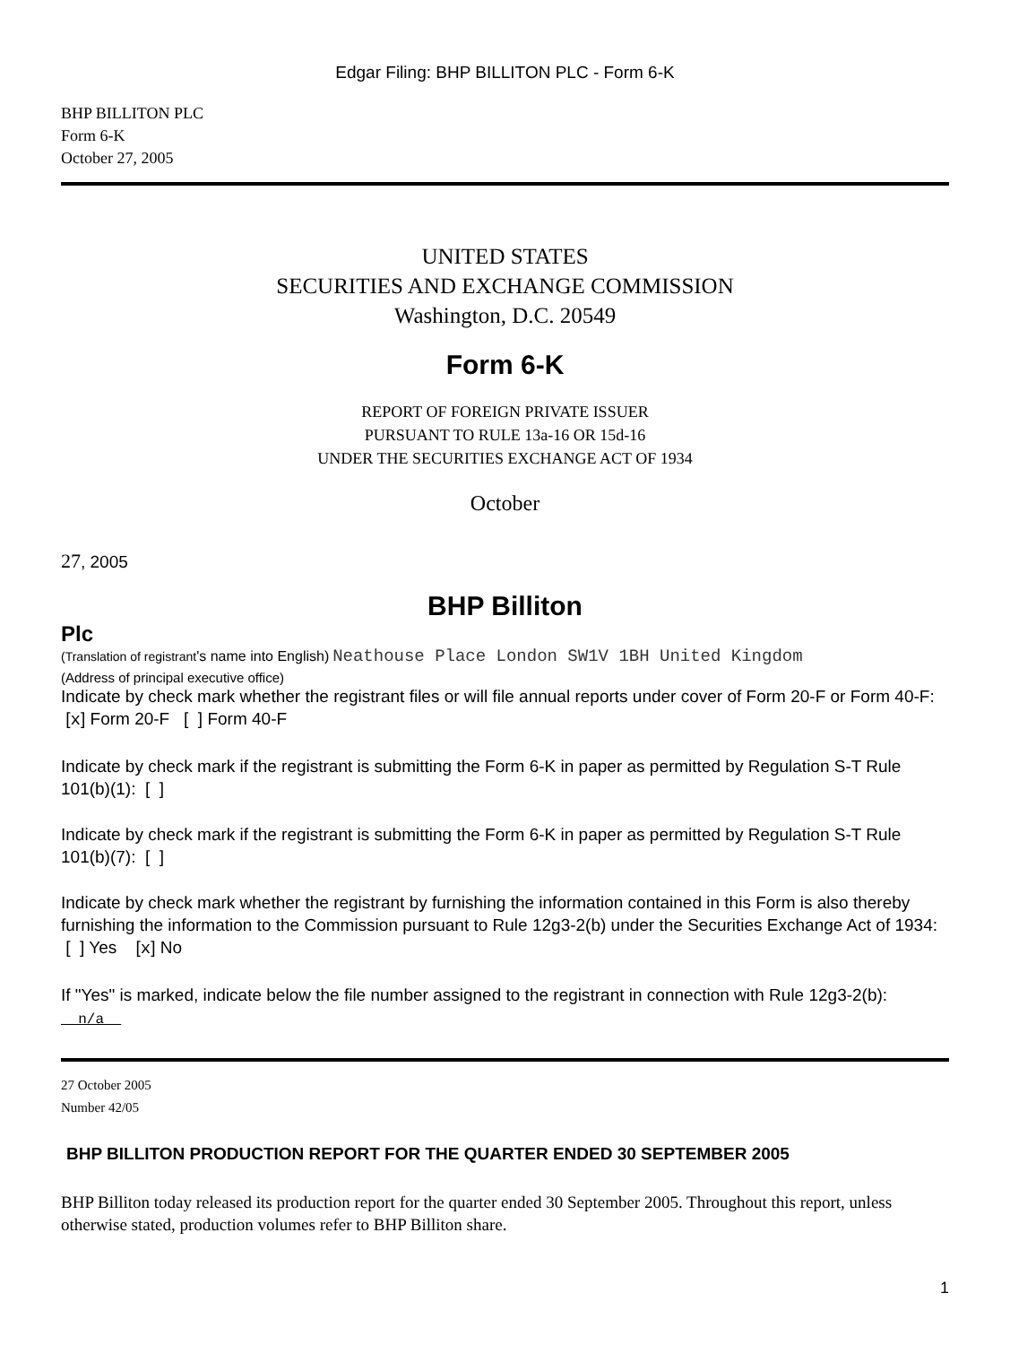Edgar Filing: BHP BILLITON PLC - Form 6-K
BHP BILLITON PLC
Form 6-K
October 27, 2005
UNITED STATES
SECURITIES AND EXCHANGE COMMISSION
Washington, D.C. 20549
Form 6-K
REPORT OF FOREIGN PRIVATE ISSUER
PURSUANT TO RULE 13a-16 OR 15d-16
UNDER THE SECURITIES EXCHANGE ACT OF 1934
October
27, 2005
BHP Billiton
Plc
(Translation of registrant's name into English) Neathouse Place London SW1V 1BH United Kingdom
(Address of principal executive office)
Indicate by check mark whether the registrant files or will file annual reports under cover of Form 20-F or Form 40-F: [x] Form 20-F [ ] Form 40-F
Indicate by check mark if the registrant is submitting the Form 6-K in paper as permitted by Regulation S-T Rule 101(b)(1): [ ]
Indicate by check mark if the registrant is submitting the Form 6-K in paper as permitted by Regulation S-T Rule 101(b)(7): [ ]
Indicate by check mark whether the registrant by furnishing the information contained in this Form is also thereby furnishing the information to the Commission pursuant to Rule 12g3-2(b) under the Securities Exchange Act of 1934: [ ] Yes [x] No
If "Yes" is marked, indicate below the file number assigned to the registrant in connection with Rule 12g3-2(b): n/a
27 October 2005
Number 42/05
BHP BILLITON PRODUCTION REPORT FOR THE QUARTER ENDED 30 SEPTEMBER 2005
BHP Billiton today released its production report for the quarter ended 30 September 2005. Throughout this report, unless otherwise stated, production volumes refer to BHP Billiton share.
1